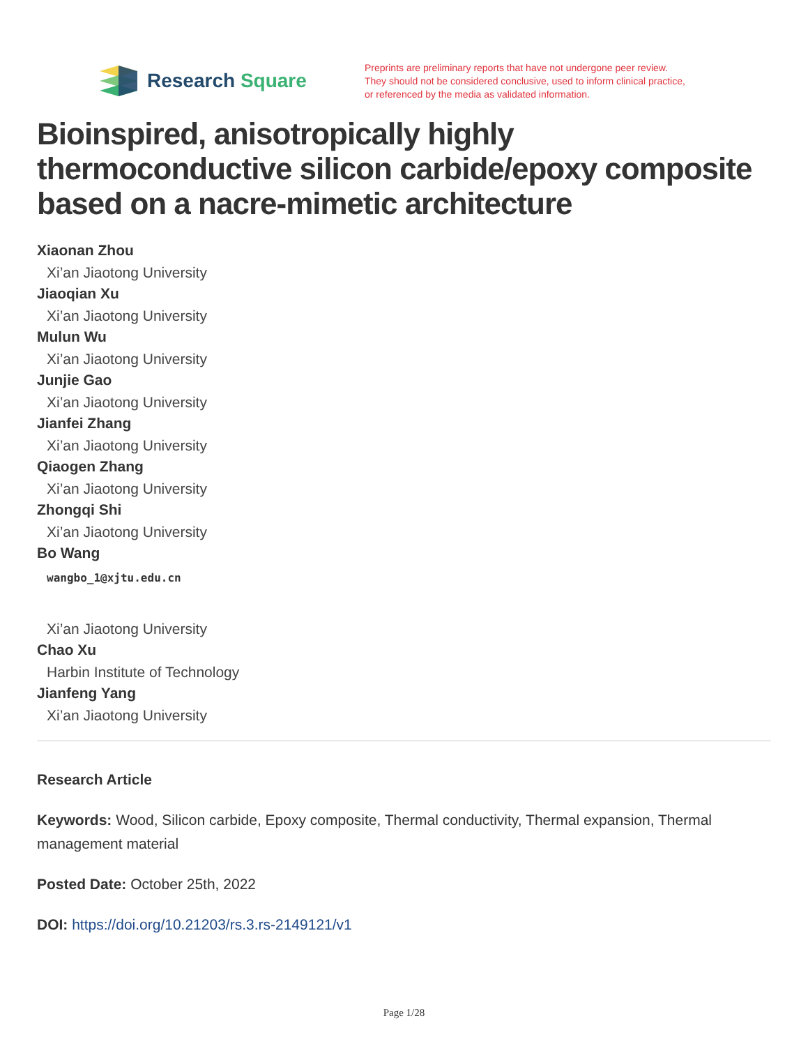Research Square
Preprints are preliminary reports that have not undergone peer review.
They should not be considered conclusive, used to inform clinical practice,
or referenced by the media as validated information.
Bioinspired, anisotropically highly thermoconductive silicon carbide/epoxy composite based on a nacre-mimetic architecture
Xiaonan Zhou
Xi’an Jiaotong University
Jiaoqian Xu
Xi’an Jiaotong University
Mulun Wu
Xi’an Jiaotong University
Junjie Gao
Xi’an Jiaotong University
Jianfei Zhang
Xi’an Jiaotong University
Qiaogen Zhang
Xi’an Jiaotong University
Zhongqi Shi
Xi’an Jiaotong University
Bo Wang
wangbo_1@xjtu.edu.cn
Xi’an Jiaotong University
Chao Xu
Harbin Institute of Technology
Jianfeng Yang
Xi’an Jiaotong University
Research Article
Keywords: Wood, Silicon carbide, Epoxy composite, Thermal conductivity, Thermal expansion, Thermal management material
Posted Date: October 25th, 2022
DOI: https://doi.org/10.21203/rs.3.rs-2149121/v1
Page 1/28